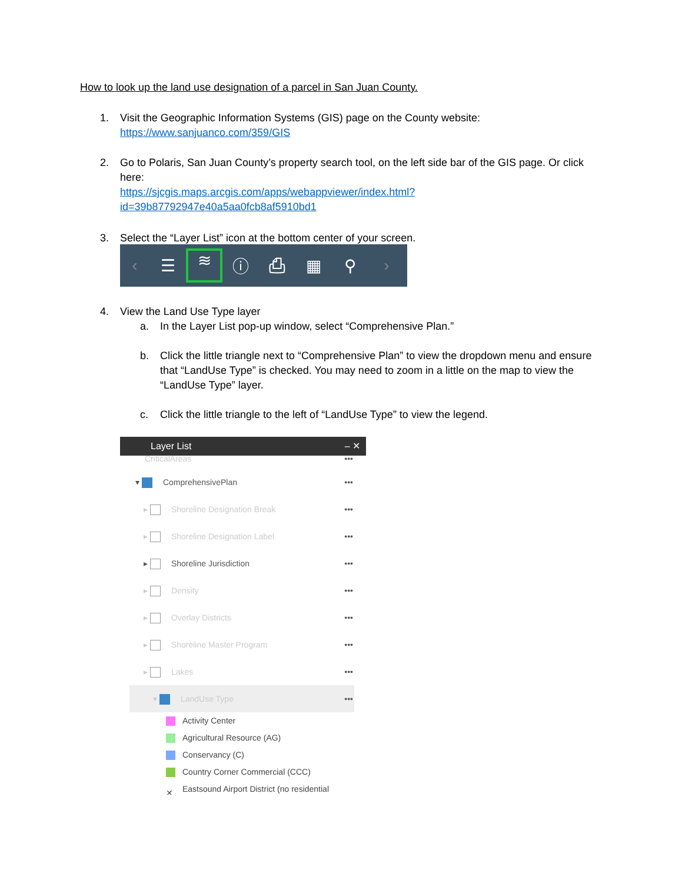How to look up the land use designation of a parcel in San Juan County.
1.
Visit the Geographic Information Systems (GIS) page on the County website:
https://www.sanjuanco.com/359/GIS
2.
Go to Polaris, San Juan County’s property search tool, on the left side bar of the GIS page. Or click here:
https://sjcgis.maps.arcgis.com/apps/webappviewer/index.html?id=39b87792947e40a5aa0fcb8af5910bd1
3.
Select the “Layer List” icon at the bottom center of your screen.
‹ ☰ ≋ ⓘ ⎙ ▦ ⚲ ›
4.
View the Land Use Type layer
a.
In the Layer List pop-up window, select “Comprehensive Plan.”
b.
Click the little triangle next to “Comprehensive Plan” to view the dropdown menu and ensure that “LandUse Type” is checked. You may need to zoom in a little on the map to view the “LandUse Type” layer.
c.
Click the little triangle to the left of “LandUse Type” to view the legend.
Layer List – ✕
CriticalAreas •••
▾ ComprehensivePlan •••
▸ Shoreline Designation Break •••
▸ Shoreline Designation Label •••
▸ Shoreline Jurisdiction •••
▸ Density •••
▸ Overlay Districts •••
▸ Shoreline Master Program •••
▸ Lakes •••
▾ LandUse Type •••
Activity Center
Agricultural Resource (AG)
Conservancy (C)
Country Corner Commercial (CCC)
✕ Eastsound Airport District (no residential